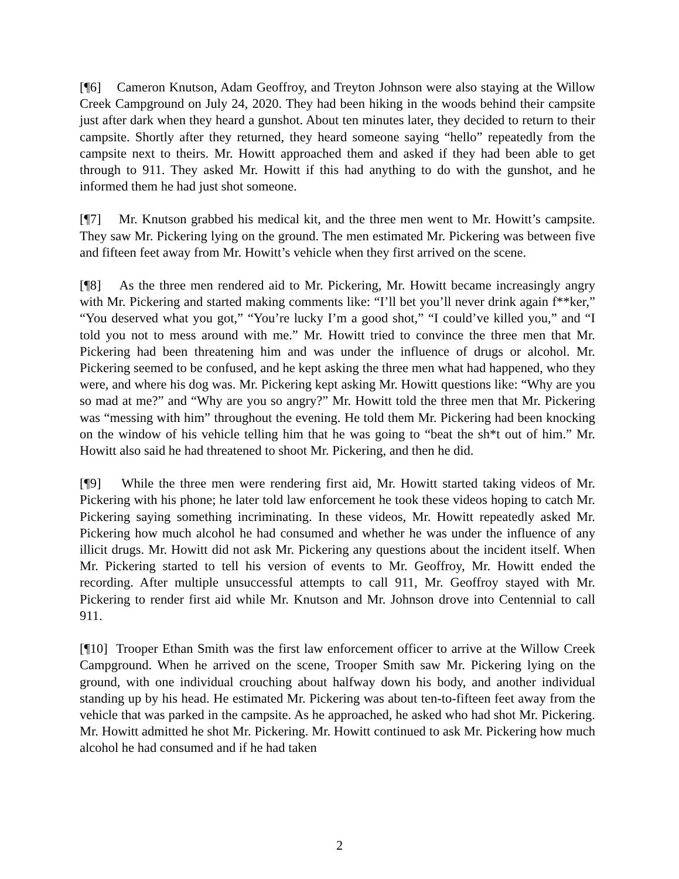[¶6] Cameron Knutson, Adam Geoffroy, and Treyton Johnson were also staying at the Willow Creek Campground on July 24, 2020. They had been hiking in the woods behind their campsite just after dark when they heard a gunshot. About ten minutes later, they decided to return to their campsite. Shortly after they returned, they heard someone saying “hello” repeatedly from the campsite next to theirs. Mr. Howitt approached them and asked if they had been able to get through to 911. They asked Mr. Howitt if this had anything to do with the gunshot, and he informed them he had just shot someone.
[¶7] Mr. Knutson grabbed his medical kit, and the three men went to Mr. Howitt’s campsite. They saw Mr. Pickering lying on the ground. The men estimated Mr. Pickering was between five and fifteen feet away from Mr. Howitt’s vehicle when they first arrived on the scene.
[¶8] As the three men rendered aid to Mr. Pickering, Mr. Howitt became increasingly angry with Mr. Pickering and started making comments like: “I’ll bet you’ll never drink again f**ker,” “You deserved what you got,” “You’re lucky I’m a good shot,” “I could’ve killed you,” and “I told you not to mess around with me.” Mr. Howitt tried to convince the three men that Mr. Pickering had been threatening him and was under the influence of drugs or alcohol. Mr. Pickering seemed to be confused, and he kept asking the three men what had happened, who they were, and where his dog was. Mr. Pickering kept asking Mr. Howitt questions like: “Why are you so mad at me?” and “Why are you so angry?” Mr. Howitt told the three men that Mr. Pickering was “messing with him” throughout the evening. He told them Mr. Pickering had been knocking on the window of his vehicle telling him that he was going to “beat the sh*t out of him.” Mr. Howitt also said he had threatened to shoot Mr. Pickering, and then he did.
[¶9] While the three men were rendering first aid, Mr. Howitt started taking videos of Mr. Pickering with his phone; he later told law enforcement he took these videos hoping to catch Mr. Pickering saying something incriminating. In these videos, Mr. Howitt repeatedly asked Mr. Pickering how much alcohol he had consumed and whether he was under the influence of any illicit drugs. Mr. Howitt did not ask Mr. Pickering any questions about the incident itself. When Mr. Pickering started to tell his version of events to Mr. Geoffroy, Mr. Howitt ended the recording. After multiple unsuccessful attempts to call 911, Mr. Geoffroy stayed with Mr. Pickering to render first aid while Mr. Knutson and Mr. Johnson drove into Centennial to call 911.
[¶10] Trooper Ethan Smith was the first law enforcement officer to arrive at the Willow Creek Campground. When he arrived on the scene, Trooper Smith saw Mr. Pickering lying on the ground, with one individual crouching about halfway down his body, and another individual standing up by his head. He estimated Mr. Pickering was about ten-to-fifteen feet away from the vehicle that was parked in the campsite. As he approached, he asked who had shot Mr. Pickering. Mr. Howitt admitted he shot Mr. Pickering. Mr. Howitt continued to ask Mr. Pickering how much alcohol he had consumed and if he had taken
2